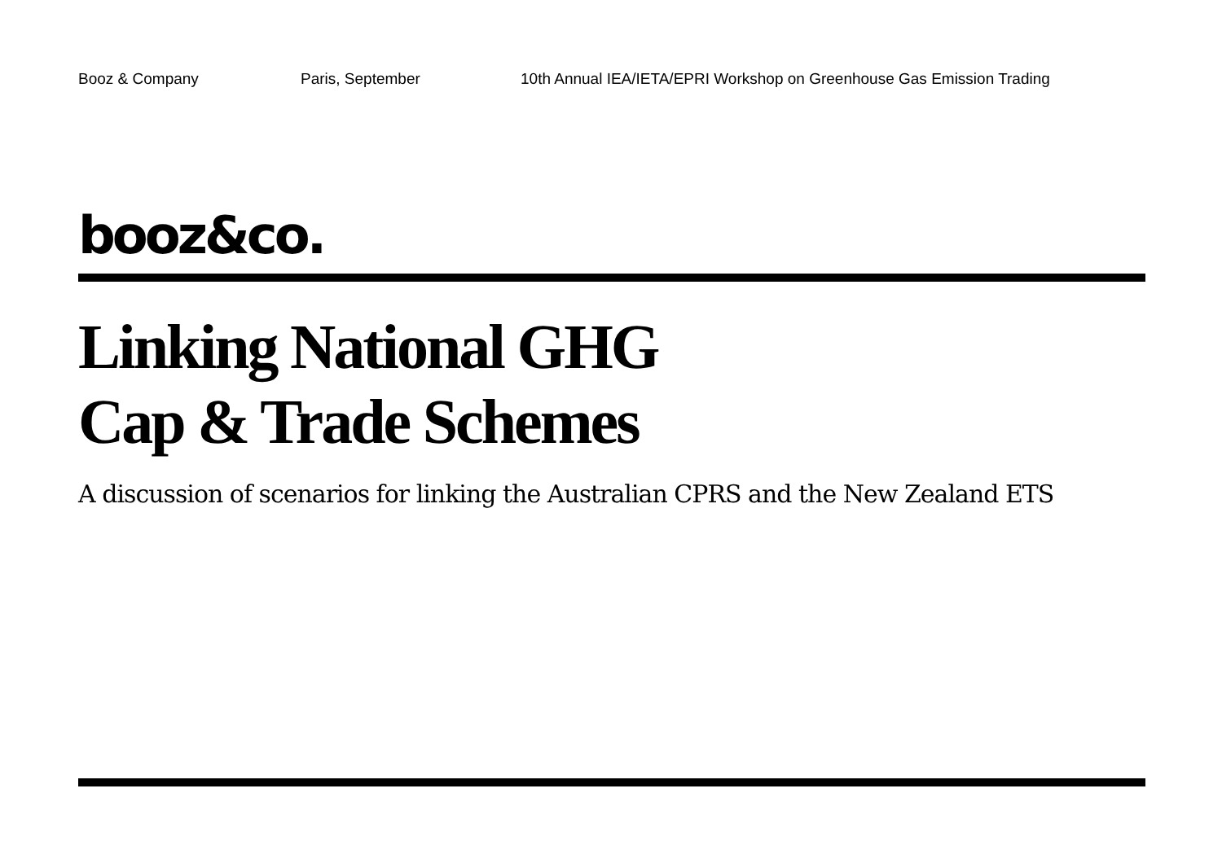Booz & Company Paris, September 10th Annual IEA/IETA/EPRI Workshop on Greenhouse Gas Emission Trading
booz&co.
Linking National GHG
Cap & Trade Schemes
A discussion of scenarios for linking the Australian CPRS and the New Zealand ETS